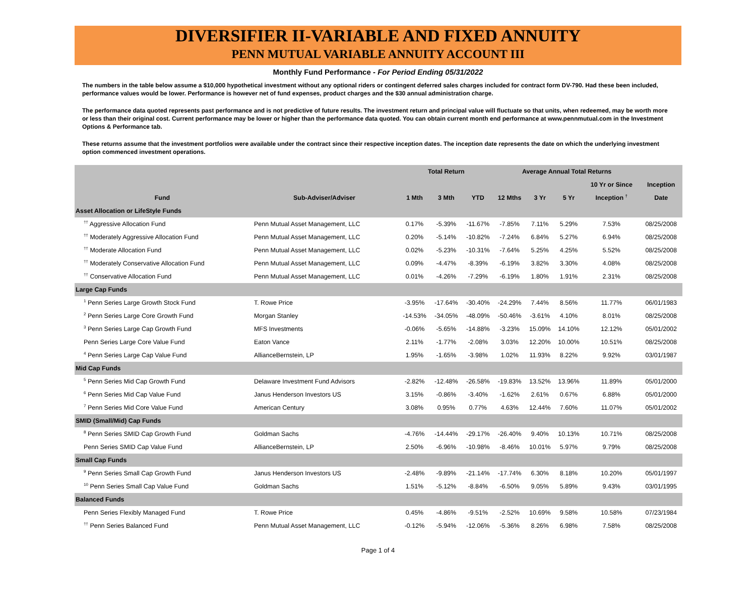DIVERSIFIER II-VARIABLE AND FIXED ANNUITY
PENN MUTUAL VARIABLE ANNUITY ACCOUNT III
Monthly Fund Performance - For Period Ending 05/31/2022
The numbers in the table below assume a $10,000 hypothetical investment without any optional riders or contingent deferred sales charges included for contract form DV-790. Had these been included, performance values would be lower. Performance is however net of fund expenses, product charges and the $30 annual administration charge.
The performance data quoted represents past performance and is not predictive of future results. The investment return and principal value will fluctuate so that units, when redeemed, may be worth more or less than their original cost. Current performance may be lower or higher than the performance data quoted. You can obtain current month end performance at www.pennmutual.com in the Investment Options & Performance tab.
These returns assume that the investment portfolios were available under the contract since their respective inception dates. The inception date represents the date on which the underlying investment option commenced investment operations.
| | | Total Return | | | Average Annual Total Returns | | | | |
| --- | --- | --- | --- | --- | --- | --- | --- | --- | --- |
| | | | | | | | | 10 Yr or Since | Inception |
| Fund | Sub-Adviser/Adviser | 1 Mth | 3 Mth | YTD | 12 Mths | 3 Yr | 5 Yr | Inception <sup>†</sup> | Date |
| Asset Allocation or LifeStyle Funds | | | | | | | | | |
| <sup>††</sup> Aggressive Allocation Fund | Penn Mutual Asset Management, LLC | 0.17% | -5.39% | -11.67% | -7.85% | 7.11% | 5.29% | 7.53% | 08/25/2008 |
| <sup>††</sup> Moderately Aggressive Allocation Fund | Penn Mutual Asset Management, LLC | 0.20% | -5.14% | -10.82% | -7.24% | 6.84% | 5.27% | 6.94% | 08/25/2008 |
| <sup>††</sup> Moderate Allocation Fund | Penn Mutual Asset Management, LLC | 0.02% | -5.23% | -10.31% | -7.64% | 5.25% | 4.25% | 5.52% | 08/25/2008 |
| <sup>††</sup> Moderately Conservative Allocation Fund | Penn Mutual Asset Management, LLC | 0.09% | -4.47% | -8.39% | -6.19% | 3.82% | 3.30% | 4.08% | 08/25/2008 |
| <sup>††</sup> Conservative Allocation Fund | Penn Mutual Asset Management, LLC | 0.01% | -4.26% | -7.29% | -6.19% | 1.80% | 1.91% | 2.31% | 08/25/2008 |
| Large Cap Funds | | | | | | | | | |
| <sup>1</sup> Penn Series Large Growth Stock Fund | T. Rowe Price | -3.95% | -17.64% | -30.40% | -24.29% | 7.44% | 8.56% | 11.77% | 06/01/1983 |
| <sup>2</sup> Penn Series Large Core Growth Fund | Morgan Stanley | -14.53% | -34.05% | -48.09% | -50.46% | -3.61% | 4.10% | 8.01% | 08/25/2008 |
| <sup>3</sup> Penn Series Large Cap Growth Fund | MFS Investments | -0.06% | -5.65% | -14.88% | -3.23% | 15.09% | 14.10% | 12.12% | 05/01/2002 |
| Penn Series Large Core Value Fund | Eaton Vance | 2.11% | -1.77% | -2.08% | 3.03% | 12.20% | 10.00% | 10.51% | 08/25/2008 |
| <sup>4</sup> Penn Series Large Cap Value Fund | AllianceBernstein, LP | 1.95% | -1.65% | -3.98% | 1.02% | 11.93% | 8.22% | 9.92% | 03/01/1987 |
| Mid Cap Funds | | | | | | | | | |
| <sup>5</sup> Penn Series Mid Cap Growth Fund | Delaware Investment Fund Advisors | -2.82% | -12.48% | -26.58% | -19.83% | 13.52% | 13.96% | 11.89% | 05/01/2000 |
| <sup>6</sup> Penn Series Mid Cap Value Fund | Janus Henderson Investors US | 3.15% | -0.86% | -3.40% | -1.62% | 2.61% | 0.67% | 6.88% | 05/01/2000 |
| <sup>7</sup> Penn Series Mid Core Value Fund | American Century | 3.08% | 0.95% | 0.77% | 4.63% | 12.44% | 7.60% | 11.07% | 05/01/2002 |
| SMID (Small/Mid) Cap Funds | | | | | | | | | |
| <sup>8</sup> Penn Series SMID Cap Growth Fund | Goldman Sachs | -4.76% | -14.44% | -29.17% | -26.40% | 9.40% | 10.13% | 10.71% | 08/25/2008 |
| Penn Series SMID Cap Value Fund | AllianceBernstein, LP | 2.50% | -6.96% | -10.98% | -8.46% | 10.01% | 5.97% | 9.79% | 08/25/2008 |
| Small Cap Funds | | | | | | | | | |
| <sup>9</sup> Penn Series Small Cap Growth Fund | Janus Henderson Investors US | -2.48% | -9.89% | -21.14% | -17.74% | 6.30% | 8.18% | 10.20% | 05/01/1997 |
| <sup>10</sup> Penn Series Small Cap Value Fund | Goldman Sachs | 1.51% | -5.12% | -8.84% | -6.50% | 9.05% | 5.89% | 9.43% | 03/01/1995 |
| Balanced Funds | | | | | | | | | |
| Penn Series Flexibly Managed Fund | T. Rowe Price | 0.45% | -4.86% | -9.51% | -2.52% | 10.69% | 9.58% | 10.58% | 07/23/1984 |
| <sup>††</sup> Penn Series Balanced Fund | Penn Mutual Asset Management, LLC | -0.12% | -5.94% | -12.06% | -5.36% | 8.26% | 6.98% | 7.58% | 08/25/2008 |
Page 1 of 4